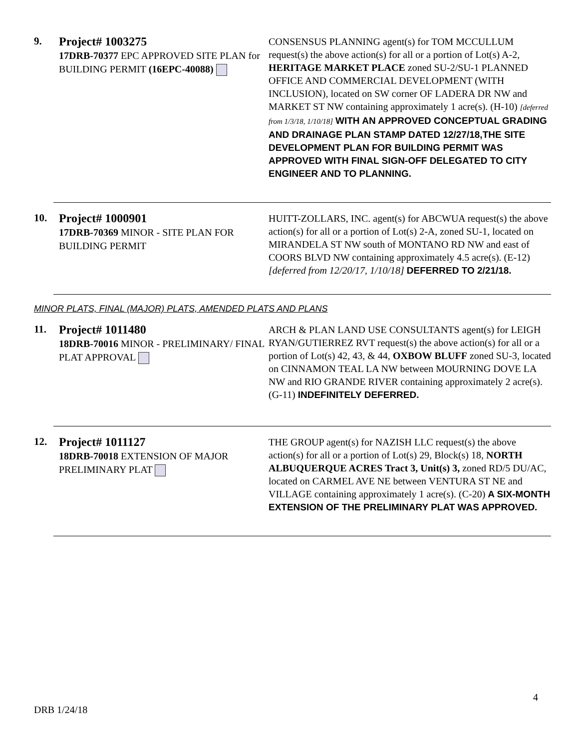9.
Project# 1003275
17DRB-70377 EPC APPROVED SITE PLAN for BUILDING PERMIT (16EPC-40088)
CONSENSUS PLANNING agent(s) for TOM MCCULLUM request(s) the above action(s) for all or a portion of Lot(s) A-2, HERITAGE MARKET PLACE zoned SU-2/SU-1 PLANNED OFFICE AND COMMERCIAL DEVELOPMENT (WITH INCLUSION), located on SW corner OF LADERA DR NW and MARKET ST NW containing approximately 1 acre(s). (H-10) [deferred from 1/3/18, 1/10/18] WITH AN APPROVED CONCEPTUAL GRADING AND DRAINAGE PLAN STAMP DATED 12/27/18,THE SITE DEVELOPMENT PLAN FOR BUILDING PERMIT WAS APPROVED WITH FINAL SIGN-OFF DELEGATED TO CITY ENGINEER AND TO PLANNING.
10.
Project# 1000901
17DRB-70369 MINOR - SITE PLAN FOR BUILDING PERMIT
HUITT-ZOLLARS, INC. agent(s) for ABCWUA request(s) the above action(s) for all or a portion of Lot(s) 2-A, zoned SU-1, located on MIRANDELA ST NW south of MONTANO RD NW and east of COORS BLVD NW containing approximately 4.5 acre(s). (E-12) [deferred from 12/20/17, 1/10/18] DEFERRED TO 2/21/18.
MINOR PLATS, FINAL (MAJOR) PLATS, AMENDED PLATS AND PLANS
11.
Project# 1011480
18DRB-70016 MINOR - PRELIMINARY/ FINAL PLAT APPROVAL
ARCH & PLAN LAND USE CONSULTANTS agent(s) for LEIGH RYAN/GUTIERREZ RVT request(s) the above action(s) for all or a portion of Lot(s) 42, 43, & 44, OXBOW BLUFF zoned SU-3, located on CINNAMON TEAL LA NW between MOURNING DOVE LA NW and RIO GRANDE RIVER containing approximately 2 acre(s). (G-11) INDEFINITELY DEFERRED.
12.
Project# 1011127
18DRB-70018 EXTENSION OF MAJOR PRELIMINARY PLAT
THE GROUP agent(s) for NAZISH LLC request(s) the above action(s) for all or a portion of Lot(s) 29, Block(s) 18, NORTH ALBUQUERQUE ACRES Tract 3, Unit(s) 3, zoned RD/5 DU/AC, located on CARMEL AVE NE between VENTURA ST NE and VILLAGE containing approximately 1 acre(s). (C-20) A SIX-MONTH EXTENSION OF THE PRELIMINARY PLAT WAS APPROVED.
4
DRB 1/24/18